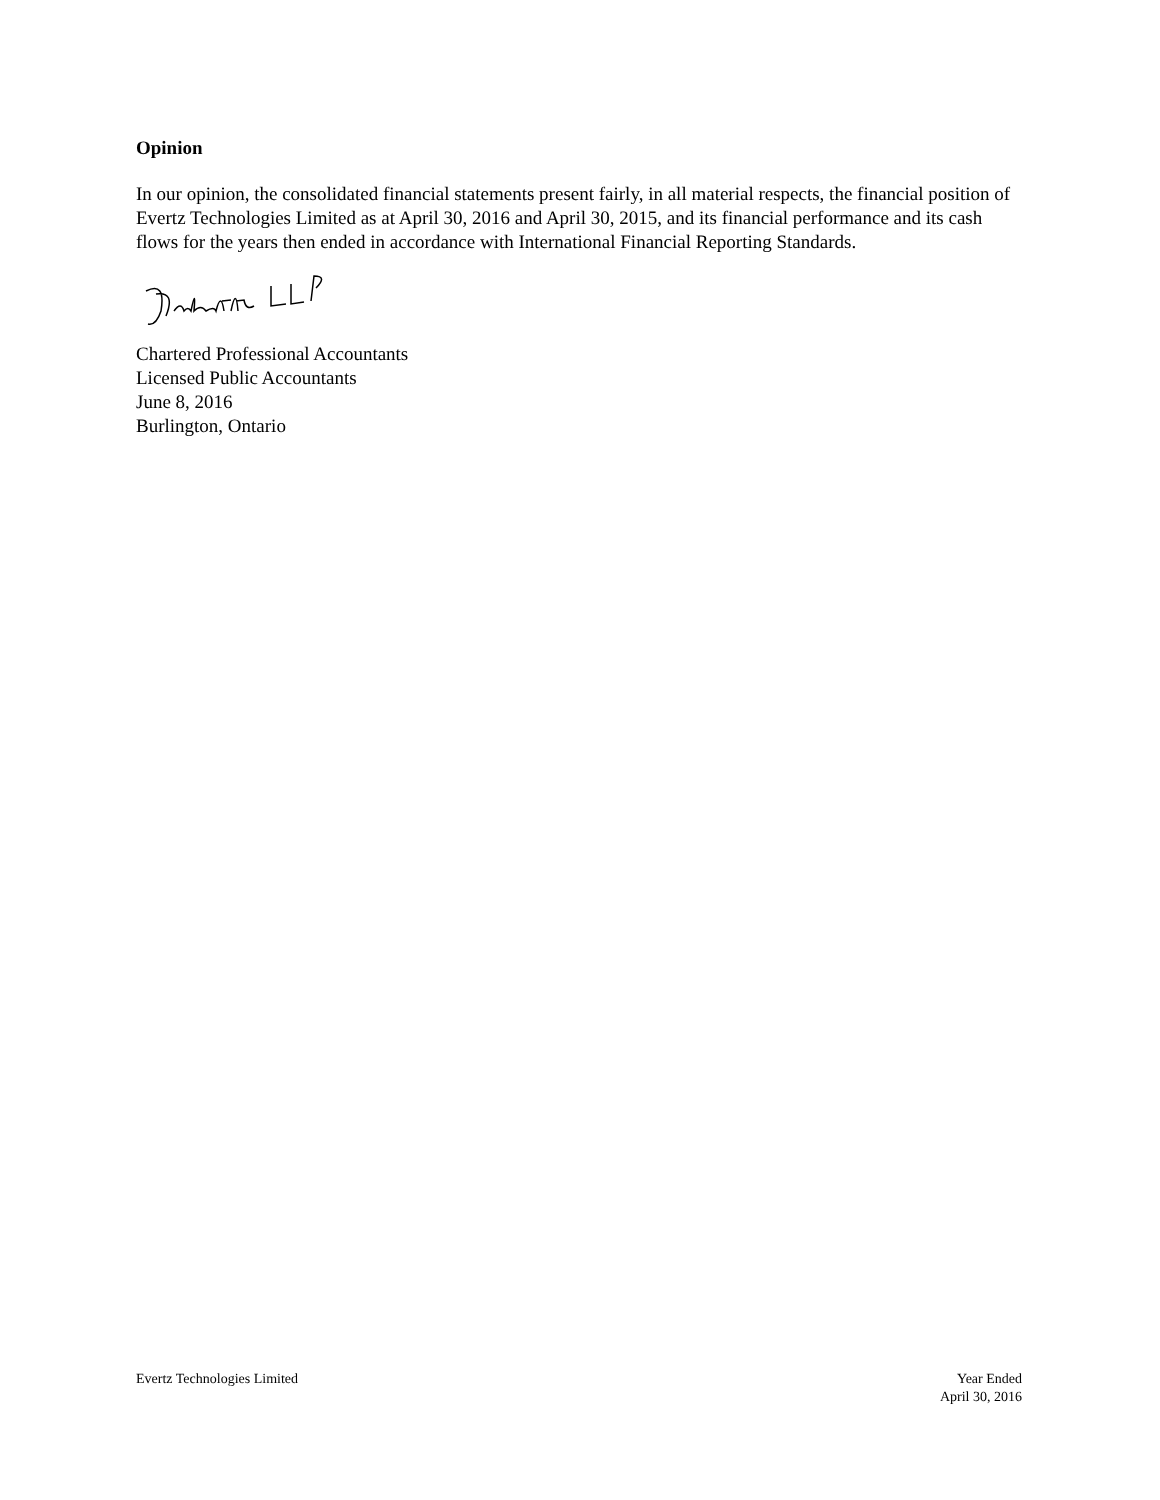Opinion
In our opinion, the consolidated financial statements present fairly, in all material respects, the financial position of Evertz Technologies Limited as at April 30, 2016 and April 30, 2015, and its financial performance and its cash flows for the years then ended in accordance with International Financial Reporting Standards.
Chartered Professional Accountants
Licensed Public Accountants
June 8, 2016
Burlington, Ontario
Evertz Technologies Limited Year Ended
April 30, 2016